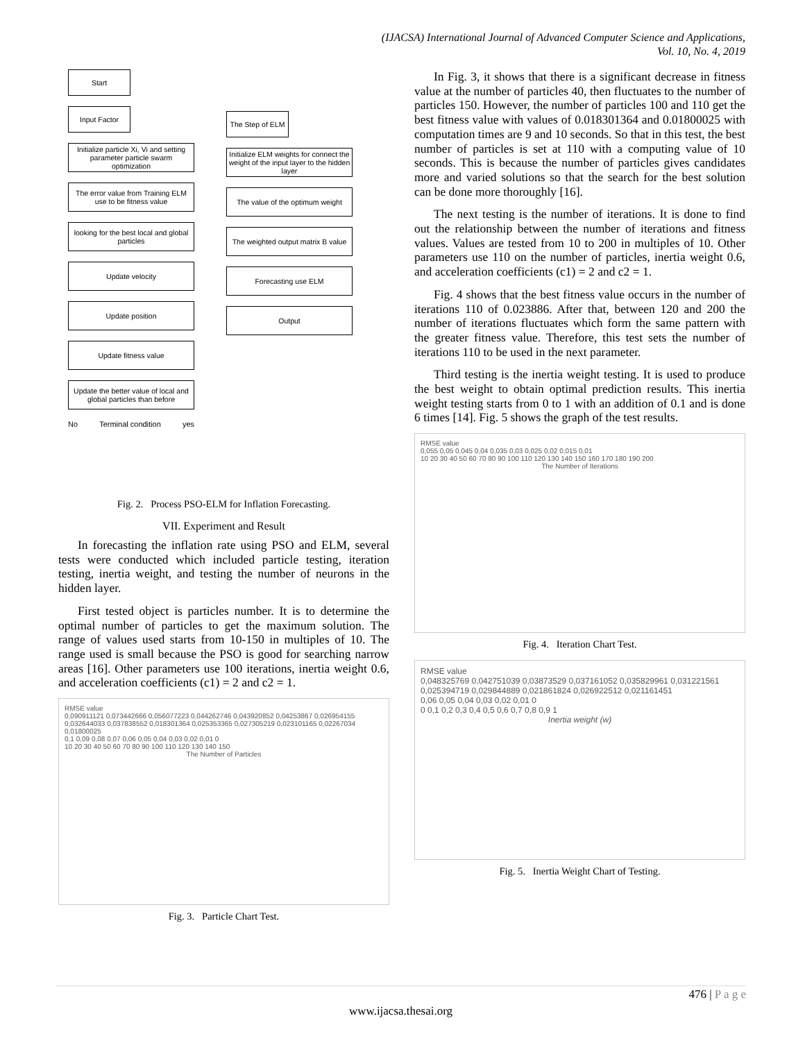(IJACSA) International Journal of Advanced Computer Science and Applications,
Vol. 10, No. 4, 2019
Start
Input Factor
Initialize particle Xi, Vi and setting parameter particle swarm optimization
The error value from Training ELM use to be fitness value
looking for the best local and global particles
Update velocity
Update position
Update fitness value
Update the better value of local and global particles than before
No Terminal condition yes
The Step of ELM
Initialize ELM weights for connect the weight of the input layer to the hidden layer
The value of the optimum weight
The weighted output matrix B value
Forecasting use ELM
Output
Fig. 2. Process PSO-ELM for Inflation Forecasting.
VII. Experiment and Result
In forecasting the inflation rate using PSO and ELM, several tests were conducted which included particle testing, iteration testing, inertia weight, and testing the number of neurons in the hidden layer.
First tested object is particles number. It is to determine the optimal number of particles to get the maximum solution. The range of values used starts from 10-150 in multiples of 10. The range used is small because the PSO is good for searching narrow areas [16]. Other parameters use 100 iterations, inertia weight 0.6, and acceleration coefficients (c1) = 2 and c2 = 1.
RMSE value
0,090911121 0,073442666 0,056077223 0,044262746 0,043920852 0,04253867 0,026954155 0,032644033 0,037838552 0,018301364 0,025353365 0,027305219 0,023101165 0,02267034 0,01800025
0,1 0,09 0,08 0,07 0,06 0,05 0,04 0,03 0,02 0,01 0
10 20 30 40 50 60 70 80 90 100 110 120 130 140 150
The Number of Particles
Fig. 3. Particle Chart Test.
In Fig. 3, it shows that there is a significant decrease in fitness value at the number of particles 40, then fluctuates to the number of particles 150. However, the number of particles 100 and 110 get the best fitness value with values of 0.018301364 and 0.01800025 with computation times are 9 and 10 seconds. So that in this test, the best number of particles is set at 110 with a computing value of 10 seconds. This is because the number of particles gives candidates more and varied solutions so that the search for the best solution can be done more thoroughly [16].
The next testing is the number of iterations. It is done to find out the relationship between the number of iterations and fitness values. Values are tested from 10 to 200 in multiples of 10. Other parameters use 110 on the number of particles, inertia weight 0.6, and acceleration coefficients (c1) = 2 and c2 = 1.
Fig. 4 shows that the best fitness value occurs in the number of iterations 110 of 0.023886. After that, between 120 and 200 the number of iterations fluctuates which form the same pattern with the greater fitness value. Therefore, this test sets the number of iterations 110 to be used in the next parameter.
Third testing is the inertia weight testing. It is used to produce the best weight to obtain optimal prediction results. This inertia weight testing starts from 0 to 1 with an addition of 0.1 and is done 6 times [14]. Fig. 5 shows the graph of the test results.
RMSE value
0,055 0,05 0,045 0,04 0,035 0,03 0,025 0,02 0,015 0,01
10 20 30 40 50 60 70 80 90 100 110 120 130 140 150 160 170 180 190 200
The Number of Iterations
Fig. 4. Iteration Chart Test.
RMSE value
0,048325769 0,042751039 0,03873529 0,037161052 0,035829961 0,031221561 0,025394719 0,029844889 0,021861824 0,026922512 0,021161451
0,06 0,05 0,04 0,03 0,02 0,01 0
0 0,1 0,2 0,3 0,4 0,5 0,6 0,7 0,8 0,9 1
Inertia weight (w)
Fig. 5. Inertia Weight Chart of Testing.
476 | P a g e
www.ijacsa.thesai.org